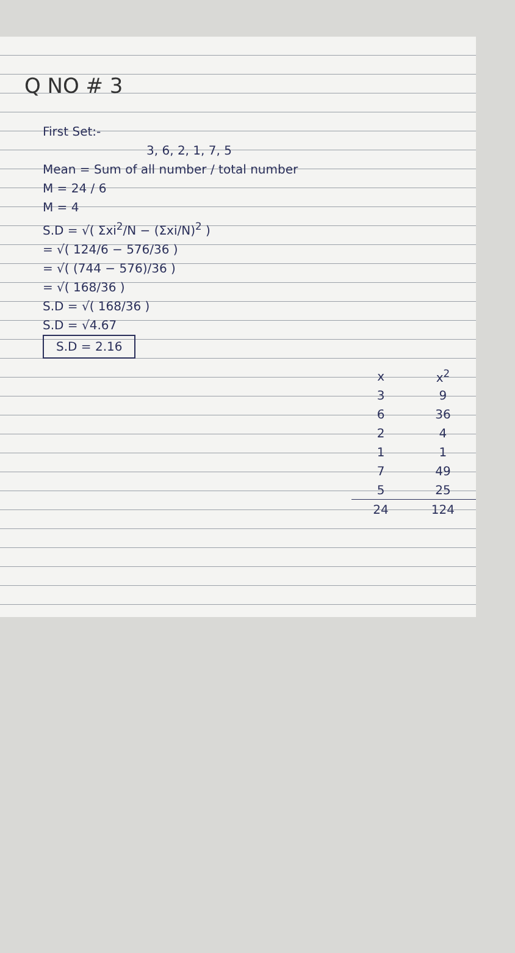Q NO # 3
First Set:-
3, 6, 2, 1, 7, 5
Mean = Sum of all number / total number
M = 24 / 6
M = 4
S.D = √( Σxi<sup>2</sup>/N − (Σxi/N)<sup>2</sup> )
= √( 124/6 − 576/36 )
= √( (744 − 576)/36 )
= √( 168/36 )
S.D = √( 168/36 )
S.D = √4.67
S.D = 2.16
| x | x<sup>2</sup> |
| --- | --- |
| 3 | 9 |
| 6 | 36 |
| 2 | 4 |
| 1 | 1 |
| 7 | 49 |
| 5 | 25 |
| 24 | 124 |